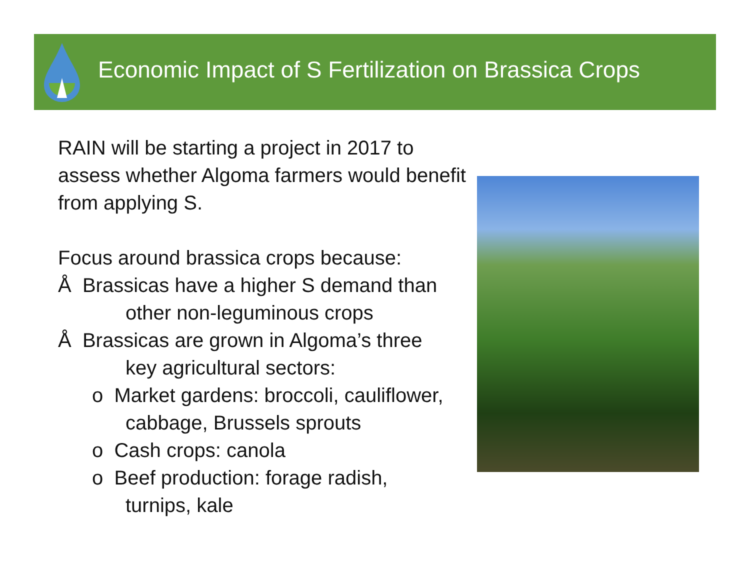Economic Impact of S Fertilization on Brassica Crops
RAIN will be starting a project in 2017 to assess whether Algoma farmers would benefit from applying S.
Focus around brassica crops because:
Å Brassicas have a higher S demand than
other non-leguminous crops
Å Brassicas are grown in Algoma’s three
key agricultural sectors:
o Market gardens: broccoli, cauliflower,
cabbage, Brussels sprouts
o Cash crops: canola
o Beef production: forage radish,
turnips, kale